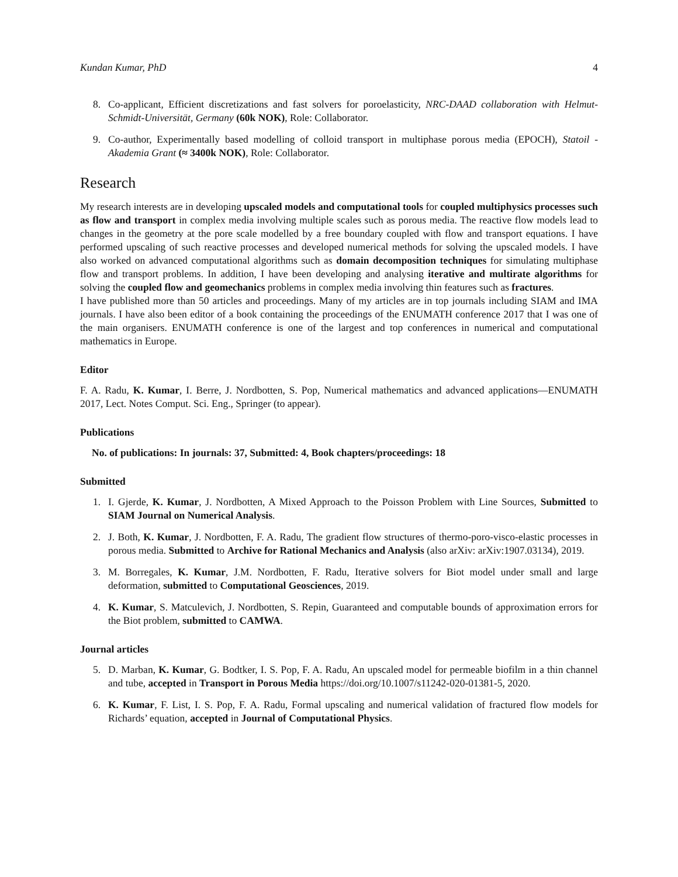Kundan Kumar, PhD 4
8. Co-applicant, Efficient discretizations and fast solvers for poroelasticity, NRC-DAAD collaboration with Helmut-Schmidt-Universität, Germany (60k NOK), Role: Collaborator.
9. Co-author, Experimentally based modelling of colloid transport in multiphase porous media (EPOCH), Statoil - Akademia Grant (≈ 3400k NOK), Role: Collaborator.
Research
My research interests are in developing upscaled models and computational tools for coupled multiphysics processes such as flow and transport in complex media involving multiple scales such as porous media. The reactive flow models lead to changes in the geometry at the pore scale modelled by a free boundary coupled with flow and transport equations. I have performed upscaling of such reactive processes and developed numerical methods for solving the upscaled models. I have also worked on advanced computational algorithms such as domain decomposition techniques for simulating multiphase flow and transport problems. In addition, I have been developing and analysing iterative and multirate algorithms for solving the coupled flow and geomechanics problems in complex media involving thin features such as fractures.
I have published more than 50 articles and proceedings. Many of my articles are in top journals including SIAM and IMA journals. I have also been editor of a book containing the proceedings of the ENUMATH conference 2017 that I was one of the main organisers. ENUMATH conference is one of the largest and top conferences in numerical and computational mathematics in Europe.
Editor
F. A. Radu, K. Kumar, I. Berre, J. Nordbotten, S. Pop, Numerical mathematics and advanced applications—ENUMATH 2017, Lect. Notes Comput. Sci. Eng., Springer (to appear).
Publications
No. of publications: In journals: 37, Submitted: 4, Book chapters/proceedings: 18
Submitted
1. I. Gjerde, K. Kumar, J. Nordbotten, A Mixed Approach to the Poisson Problem with Line Sources, Submitted to SIAM Journal on Numerical Analysis.
2. J. Both, K. Kumar, J. Nordbotten, F. A. Radu, The gradient flow structures of thermo-poro-visco-elastic processes in porous media. Submitted to Archive for Rational Mechanics and Analysis (also arXiv: arXiv:1907.03134), 2019.
3. M. Borregales, K. Kumar, J.M. Nordbotten, F. Radu, Iterative solvers for Biot model under small and large deformation, submitted to Computational Geosciences, 2019.
4. K. Kumar, S. Matculevich, J. Nordbotten, S. Repin, Guaranteed and computable bounds of approximation errors for the Biot problem, submitted to CAMWA.
Journal articles
5. D. Marban, K. Kumar, G. Bodtker, I. S. Pop, F. A. Radu, An upscaled model for permeable biofilm in a thin channel and tube, accepted in Transport in Porous Media https://doi.org/10.1007/s11242-020-01381-5, 2020.
6. K. Kumar, F. List, I. S. Pop, F. A. Radu, Formal upscaling and numerical validation of fractured flow models for Richards’ equation, accepted in Journal of Computational Physics.